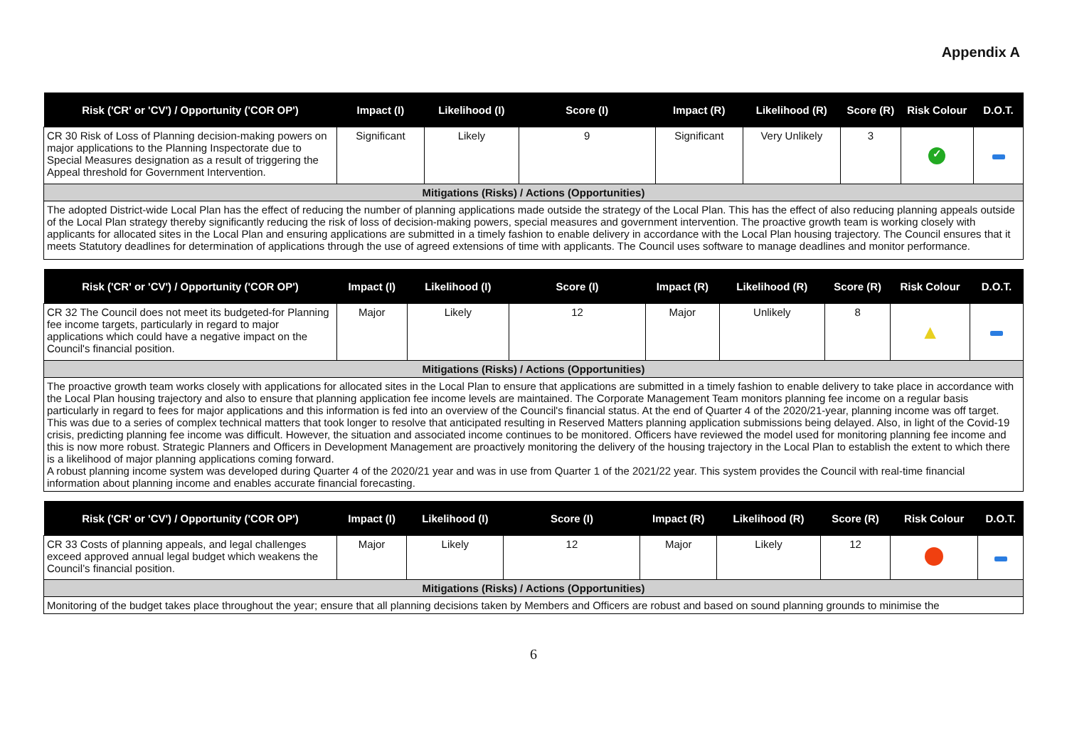Appendix A
| Risk ('CR' or 'CV') / Opportunity ('COR OP') | Impact (I) | Likelihood (I) | Score (I) | Impact (R) | Likelihood (R) | Score (R) | Risk Colour | D.O.T. |
| --- | --- | --- | --- | --- | --- | --- | --- | --- |
| CR 30 Risk of Loss of Planning decision-making powers on major applications to the Planning Inspectorate due to Special Measures designation as a result of triggering the Appeal threshold for Government Intervention. | Significant | Likely | 9 | Significant | Very Unlikely | 3 | ✓ | |
| Mitigations (Risks) / Actions (Opportunities) | | | | | | | | |
| The adopted District-wide Local Plan has the effect of reducing the number of planning applications made outside the strategy of the Local Plan. This has the effect of also reducing planning appeals outside of the Local Plan strategy thereby significantly reducing the risk of loss of decision-making powers, special measures and government intervention. The proactive growth team is working closely with applicants for allocated sites in the Local Plan and ensuring applications are submitted in a timely fashion to enable delivery in accordance with the Local Plan housing trajectory. The Council ensures that it meets Statutory deadlines for determination of applications through the use of agreed extensions of time with applicants. The Council uses software to manage deadlines and monitor performance. | | | | | | | | |
| Risk ('CR' or 'CV') / Opportunity ('COR OP') | Impact (I) | Likelihood (I) | Score (I) | Impact (R) | Likelihood (R) | Score (R) | Risk Colour | D.O.T. |
| --- | --- | --- | --- | --- | --- | --- | --- | --- |
| CR 32 The Council does not meet its budgeted-for Planning fee income targets, particularly in regard to major applications which could have a negative impact on the Council's financial position. | Major | Likely | 12 | Major | Unlikely | 8 | ▲ | |
| Mitigations (Risks) / Actions (Opportunities) | | | | | | | | |
| The proactive growth team works closely with applications for allocated sites in the Local Plan to ensure that applications are submitted in a timely fashion to enable delivery to take place in accordance with the Local Plan housing trajectory and also to ensure that planning application fee income levels are maintained. The Corporate Management Team monitors planning fee income on a regular basis particularly in regard to fees for major applications and this information is fed into an overview of the Council's financial status. At the end of Quarter 4 of the 2020/21-year, planning income was off target. This was due to a series of complex technical matters that took longer to resolve that anticipated resulting in Reserved Matters planning application submissions being delayed. Also, in light of the Covid-19 crisis, predicting planning fee income was difficult. However, the situation and associated income continues to be monitored. Officers have reviewed the model used for monitoring planning fee income and this is now more robust. Strategic Planners and Officers in Development Management are proactively monitoring the delivery of the housing trajectory in the Local Plan to establish the extent to which there is a likelihood of major planning applications coming forward. A robust planning income system was developed during Quarter 4 of the 2020/21 year and was in use from Quarter 1 of the 2021/22 year. This system provides the Council with real-time financial information about planning income and enables accurate financial forecasting. | | | | | | | | |
| Risk ('CR' or 'CV') / Opportunity ('COR OP') | Impact (I) | Likelihood (I) | Score (I) | Impact (R) | Likelihood (R) | Score (R) | Risk Colour | D.O.T. |
| --- | --- | --- | --- | --- | --- | --- | --- | --- |
| CR 33 Costs of planning appeals, and legal challenges exceed approved annual legal budget which weakens the Council’s financial position. | Major | Likely | 12 | Major | Likely | 12 | | |
| Mitigations (Risks) / Actions (Opportunities) | | | | | | | | |
| Monitoring of the budget takes place throughout the year; ensure that all planning decisions taken by Members and Officers are robust and based on sound planning grounds to minimise the | | | | | | | | |
6